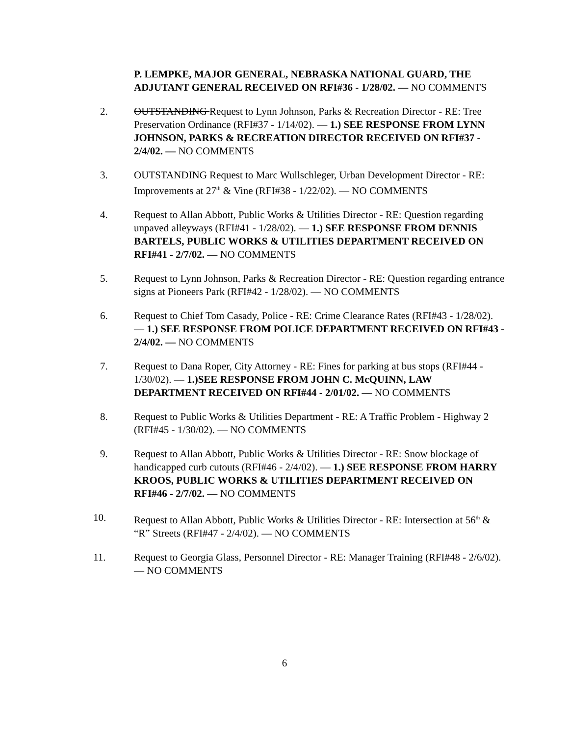P. LEMPKE, MAJOR GENERAL, NEBRASKA NATIONAL GUARD, THE ADJUTANT GENERAL RECEIVED ON RFI#36 - 1/28/02. — NO COMMENTS
2. OUTSTANDING Request to Lynn Johnson, Parks & Recreation Director - RE: Tree Preservation Ordinance (RFI#37 - 1/14/02). — 1.) SEE RESPONSE FROM LYNN JOHNSON, PARKS & RECREATION DIRECTOR RECEIVED ON RFI#37 - 2/4/02. — NO COMMENTS
3. OUTSTANDING Request to Marc Wullschleger, Urban Development Director - RE: Improvements at 27<sup>th</sup> & Vine (RFI#38 - 1/22/02). — NO COMMENTS
4. Request to Allan Abbott, Public Works & Utilities Director - RE: Question regarding unpaved alleyways (RFI#41 - 1/28/02). — 1.) SEE RESPONSE FROM DENNIS BARTELS, PUBLIC WORKS & UTILITIES DEPARTMENT RECEIVED ON RFI#41 - 2/7/02. — NO COMMENTS
5. Request to Lynn Johnson, Parks & Recreation Director - RE: Question regarding entrance signs at Pioneers Park (RFI#42 - 1/28/02). — NO COMMENTS
6. Request to Chief Tom Casady, Police - RE: Crime Clearance Rates (RFI#43 - 1/28/02). — 1.) SEE RESPONSE FROM POLICE DEPARTMENT RECEIVED ON RFI#43 - 2/4/02. — NO COMMENTS
7. Request to Dana Roper, City Attorney - RE: Fines for parking at bus stops (RFI#44 - 1/30/02). — 1.)SEE RESPONSE FROM JOHN C. McQUINN, LAW DEPARTMENT RECEIVED ON RFI#44 - 2/01/02. — NO COMMENTS
8. Request to Public Works & Utilities Department - RE: A Traffic Problem - Highway 2 (RFI#45 - 1/30/02). — NO COMMENTS
9. Request to Allan Abbott, Public Works & Utilities Director - RE: Snow blockage of handicapped curb cutouts (RFI#46 - 2/4/02). — 1.) SEE RESPONSE FROM HARRY KROOS, PUBLIC WORKS & UTILITIES DEPARTMENT RECEIVED ON RFI#46 - 2/7/02. — NO COMMENTS
10. Request to Allan Abbott, Public Works & Utilities Director - RE: Intersection at 56<sup>th</sup> & “R” Streets (RFI#47 - 2/4/02). — NO COMMENTS
11. Request to Georgia Glass, Personnel Director - RE: Manager Training (RFI#48 - 2/6/02). — NO COMMENTS
6